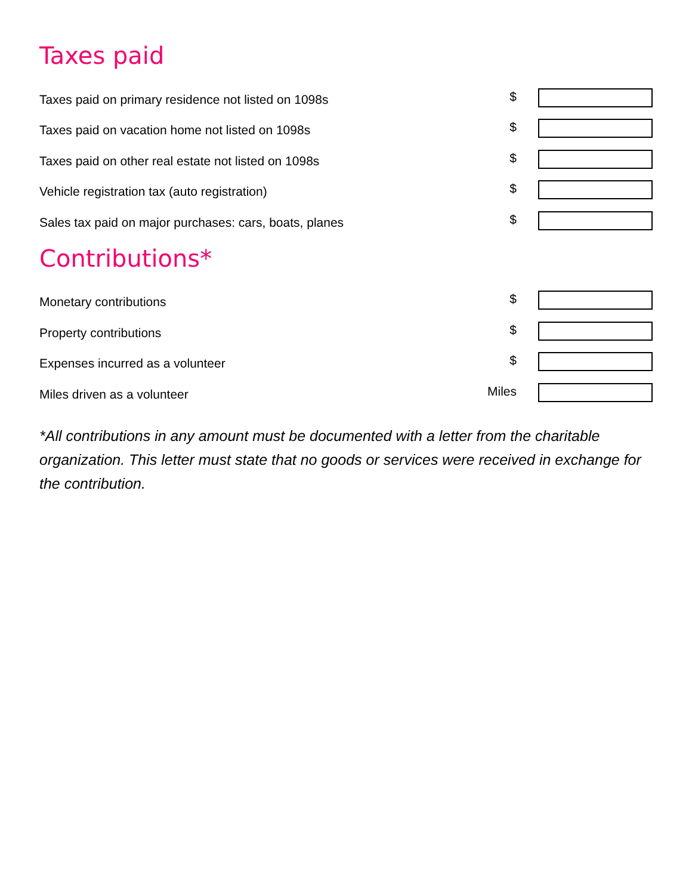Taxes paid
Taxes paid on primary residence not listed on 1098s $
Taxes paid on vacation home not listed on 1098s $
Taxes paid on other real estate not listed on 1098s $
Vehicle registration tax (auto registration) $
Sales tax paid on major purchases: cars, boats, planes $
Contributions*
Monetary contributions $
Property contributions $
Expenses incurred as a volunteer $
Miles driven as a volunteer Miles
*All contributions in any amount must be documented with a letter from the charitable organization. This letter must state that no goods or services were received in exchange for the contribution.